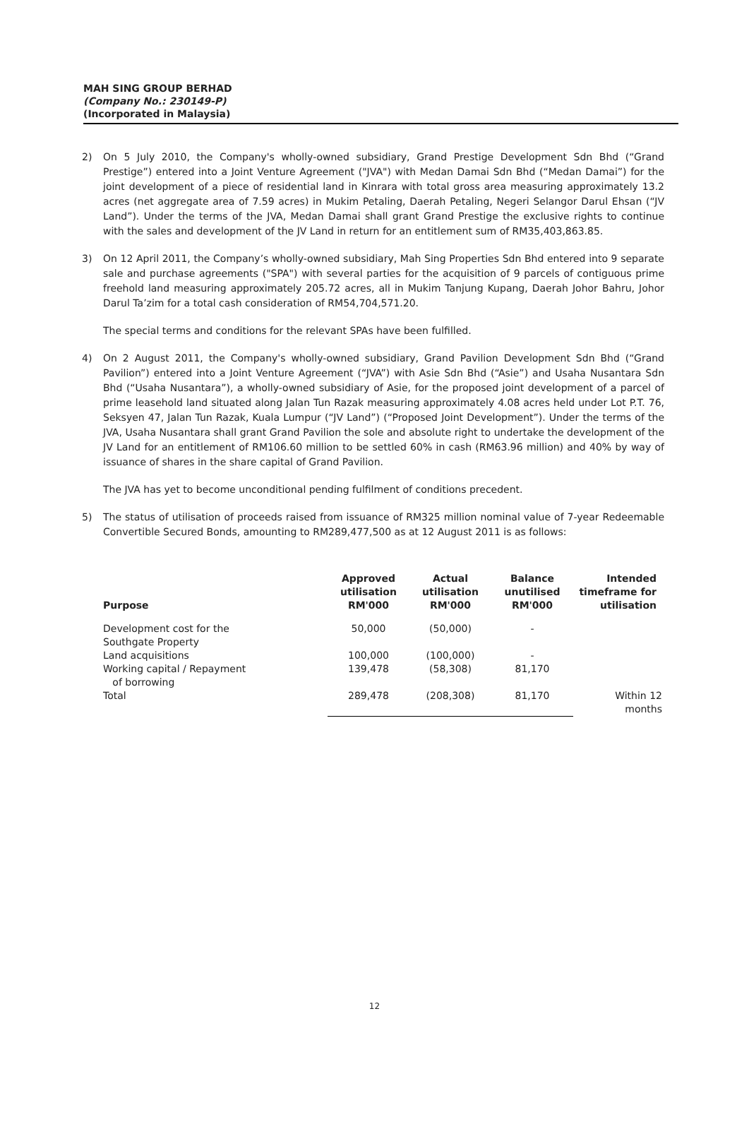MAH SING GROUP BERHAD
(Company No.: 230149-P)
(Incorporated in Malaysia)
2) On 5 July 2010, the Company's wholly-owned subsidiary, Grand Prestige Development Sdn Bhd (“Grand Prestige”) entered into a Joint Venture Agreement ("JVA") with Medan Damai Sdn Bhd (“Medan Damai”) for the joint development of a piece of residential land in Kinrara with total gross area measuring approximately 13.2 acres (net aggregate area of 7.59 acres) in Mukim Petaling, Daerah Petaling, Negeri Selangor Darul Ehsan (“JV Land”). Under the terms of the JVA, Medan Damai shall grant Grand Prestige the exclusive rights to continue with the sales and development of the JV Land in return for an entitlement sum of RM35,403,863.85.
3) On 12 April 2011, the Company’s wholly-owned subsidiary, Mah Sing Properties Sdn Bhd entered into 9 separate sale and purchase agreements ("SPA") with several parties for the acquisition of 9 parcels of contiguous prime freehold land measuring approximately 205.72 acres, all in Mukim Tanjung Kupang, Daerah Johor Bahru, Johor Darul Ta’zim for a total cash consideration of RM54,704,571.20.
The special terms and conditions for the relevant SPAs have been fulfilled.
4) On 2 August 2011, the Company's wholly-owned subsidiary, Grand Pavilion Development Sdn Bhd (“Grand Pavilion”) entered into a Joint Venture Agreement (“JVA”) with Asie Sdn Bhd (“Asie”) and Usaha Nusantara Sdn Bhd (“Usaha Nusantara”), a wholly-owned subsidiary of Asie, for the proposed joint development of a parcel of prime leasehold land situated along Jalan Tun Razak measuring approximately 4.08 acres held under Lot P.T. 76, Seksyen 47, Jalan Tun Razak, Kuala Lumpur (“JV Land”) (“Proposed Joint Development”). Under the terms of the JVA, Usaha Nusantara shall grant Grand Pavilion the sole and absolute right to undertake the development of the JV Land for an entitlement of RM106.60 million to be settled 60% in cash (RM63.96 million) and 40% by way of issuance of shares in the share capital of Grand Pavilion.
The JVA has yet to become unconditional pending fulfilment of conditions precedent.
5) The status of utilisation of proceeds raised from issuance of RM325 million nominal value of 7-year Redeemable Convertible Secured Bonds, amounting to RM289,477,500 as at 12 August 2011 is as follows:
| Purpose | Approved utilisation RM'000 | Actual utilisation RM'000 | Balance unutilised RM'000 | Intended timeframe for utilisation |
| --- | --- | --- | --- | --- |
| Development cost for the Southgate Property | 50,000 | (50,000) | - | |
| Land acquisitions | 100,000 | (100,000) | - | |
| Working capital / Repayment of borrowing | 139,478 | (58,308) | 81,170 | |
| Total | 289,478 | (208,308) | 81,170 | Within 12 months |
12